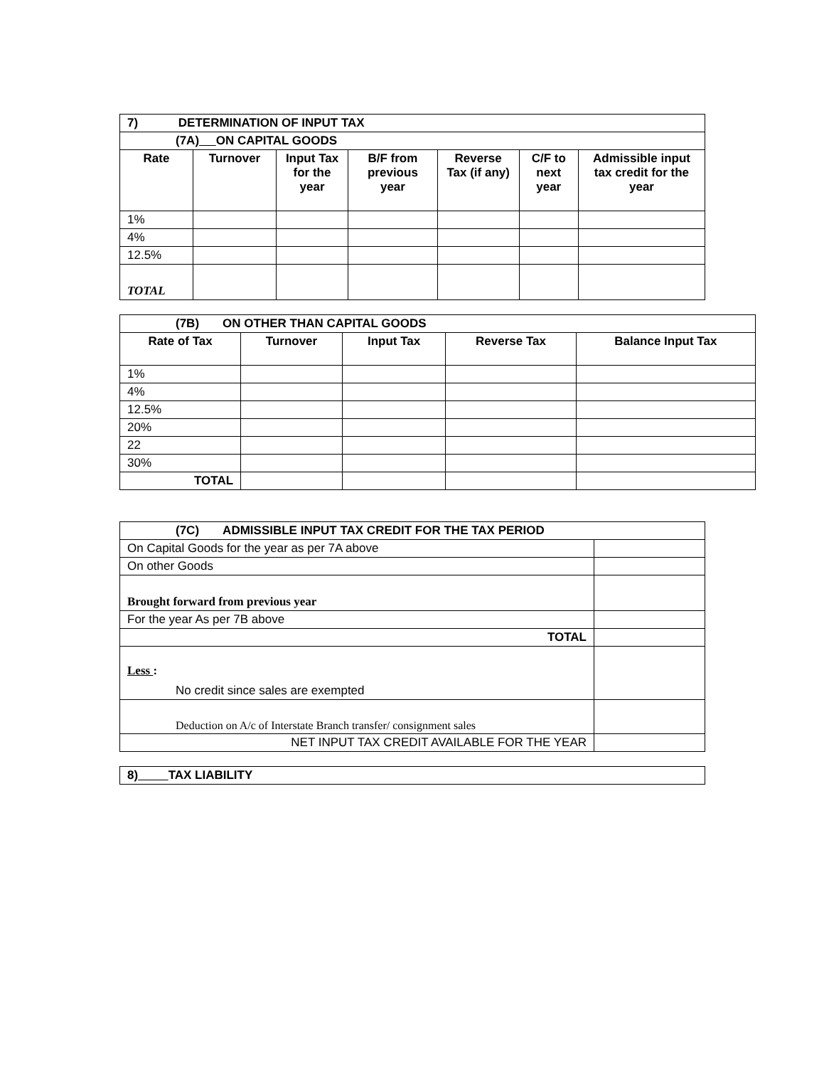| 7) DETERMINATION OF INPUT TAX | | | | | | |
| (7A) ON CAPITAL GOODS | | | | | | |
| Rate | Turnover | Input Tax for the year | B/F from previous year | Reverse Tax (if any) | C/F to next year | Admissible input tax credit for the year |
| 1% | | | | | | |
| 4% | | | | | | |
| 12.5% | | | | | | |
| TOTAL | | | | | | |
| (7B) ON OTHER THAN CAPITAL GOODS | | | | |
| Rate of Tax | Turnover | Input Tax | Reverse Tax | Balance Input Tax |
| 1% | | | | |
| 4% | | | | |
| 12.5% | | | | |
| 20% | | | | |
| 22 | | | | |
| 30% | | | | |
| TOTAL | | | | |
| (7C) ADMISSIBLE INPUT TAX CREDIT FOR THE TAX PERIOD | |
| On Capital Goods for the year as per 7A above | |
| On other Goods | |
| Brought forward from previous year | |
| For the year As per 7B above | |
| TOTAL | |
| Less : No credit since sales are exempted | |
| Deduction on A/c of Interstate Branch transfer/ consignment sales | |
| NET INPUT TAX CREDIT AVAILABLE FOR THE YEAR | |
| 8) TAX LIABILITY |